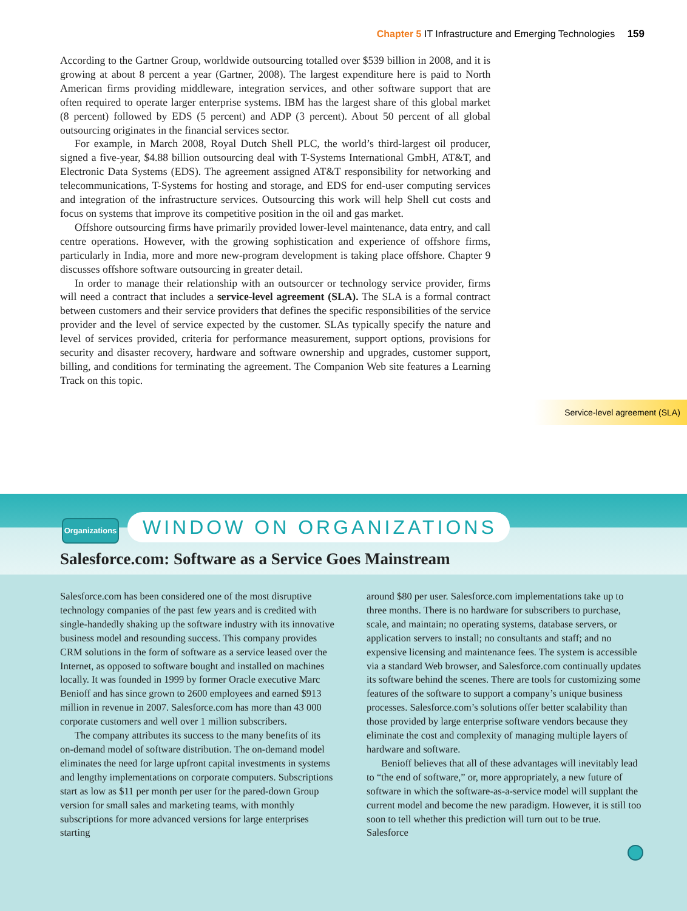Chapter 5 IT Infrastructure and Emerging Technologies 159
According to the Gartner Group, worldwide outsourcing totalled over $539 billion in 2008, and it is growing at about 8 percent a year (Gartner, 2008). The largest expenditure here is paid to North American firms providing middleware, integration services, and other software support that are often required to operate larger enterprise systems. IBM has the largest share of this global market (8 percent) followed by EDS (5 percent) and ADP (3 percent). About 50 percent of all global outsourcing originates in the financial services sector.
For example, in March 2008, Royal Dutch Shell PLC, the world’s third-largest oil producer, signed a five-year, $4.88 billion outsourcing deal with T-Systems International GmbH, AT&T, and Electronic Data Systems (EDS). The agreement assigned AT&T responsibility for networking and telecommunications, T-Systems for hosting and storage, and EDS for end-user computing services and integration of the infrastructure services. Outsourcing this work will help Shell cut costs and focus on systems that improve its competitive position in the oil and gas market.
Offshore outsourcing firms have primarily provided lower-level maintenance, data entry, and call centre operations. However, with the growing sophistication and experience of offshore firms, particularly in India, more and more new-program development is taking place offshore. Chapter 9 discusses offshore software outsourcing in greater detail.
In order to manage their relationship with an outsourcer or technology service provider, firms will need a contract that includes a service-level agreement (SLA). The SLA is a formal contract between customers and their service providers that defines the specific responsibilities of the service provider and the level of service expected by the customer. SLAs typically specify the nature and level of services provided, criteria for performance measurement, support options, provisions for security and disaster recovery, hardware and software ownership and upgrades, customer support, billing, and conditions for terminating the agreement. The Companion Web site features a Learning Track on this topic.
Service-level agreement (SLA)
Organizations
WINDOW ON ORGANIZATIONS
Salesforce.com: Software as a Service Goes Mainstream
Salesforce.com has been considered one of the most disruptive technology companies of the past few years and is credited with single-handedly shaking up the software industry with its innovative business model and resounding success. This company provides CRM solutions in the form of software as a service leased over the Internet, as opposed to software bought and installed on machines locally. It was founded in 1999 by former Oracle executive Marc Benioff and has since grown to 2600 employees and earned $913 million in revenue in 2007. Salesforce.com has more than 43 000 corporate customers and well over 1 million subscribers.
The company attributes its success to the many benefits of its on-demand model of software distribution. The on-demand model eliminates the need for large upfront capital investments in systems and lengthy implementations on corporate computers. Subscriptions start as low as $11 per month per user for the pared-down Group version for small sales and marketing teams, with monthly subscriptions for more advanced versions for large enterprises starting
around $80 per user. Salesforce.com implementations take up to three months. There is no hardware for subscribers to purchase, scale, and maintain; no operating systems, database servers, or application servers to install; no consultants and staff; and no expensive licensing and maintenance fees. The system is accessible via a standard Web browser, and Salesforce.com continually updates its software behind the scenes. There are tools for customizing some features of the software to support a company’s unique business processes. Salesforce.com’s solutions offer better scalability than those provided by large enterprise software vendors because they eliminate the cost and complexity of managing multiple layers of hardware and software.
Benioff believes that all of these advantages will inevitably lead to “the end of software,” or, more appropriately, a new future of software in which the software-as-a-service model will supplant the current model and become the new paradigm. However, it is still too soon to tell whether this prediction will turn out to be true. Salesforce